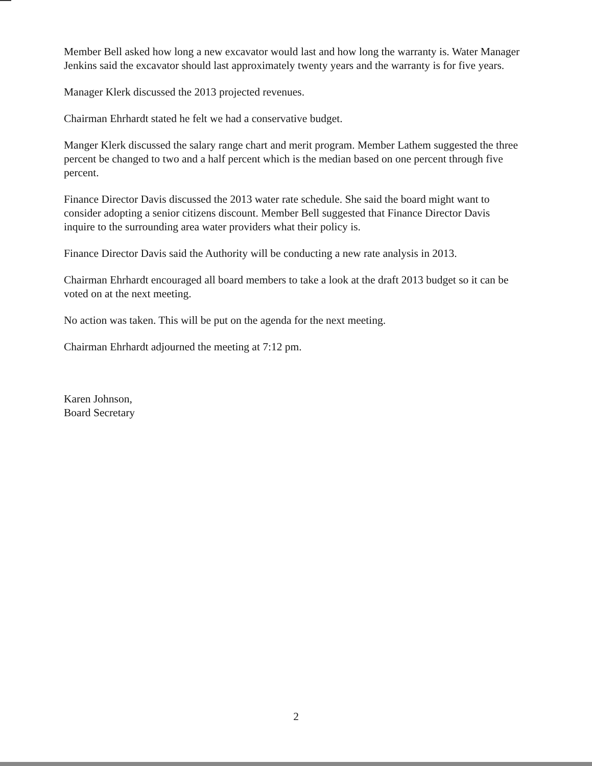Member Bell asked how long a new excavator would last and how long the warranty is. Water Manager Jenkins said the excavator should last approximately twenty years and the warranty is for five years.
Manager Klerk discussed the 2013 projected revenues.
Chairman Ehrhardt stated he felt we had a conservative budget.
Manger Klerk discussed the salary range chart and merit program. Member Lathem suggested the three percent be changed to two and a half percent which is the median based on one percent through five percent.
Finance Director Davis discussed the 2013 water rate schedule. She said the board might want to consider adopting a senior citizens discount. Member Bell suggested that Finance Director Davis inquire to the surrounding area water providers what their policy is.
Finance Director Davis said the Authority will be conducting a new rate analysis in 2013.
Chairman Ehrhardt encouraged all board members to take a look at the draft 2013 budget so it can be voted on at the next meeting.
No action was taken. This will be put on the agenda for the next meeting.
Chairman Ehrhardt adjourned the meeting at 7:12 pm.
Karen Johnson,
Board Secretary
2